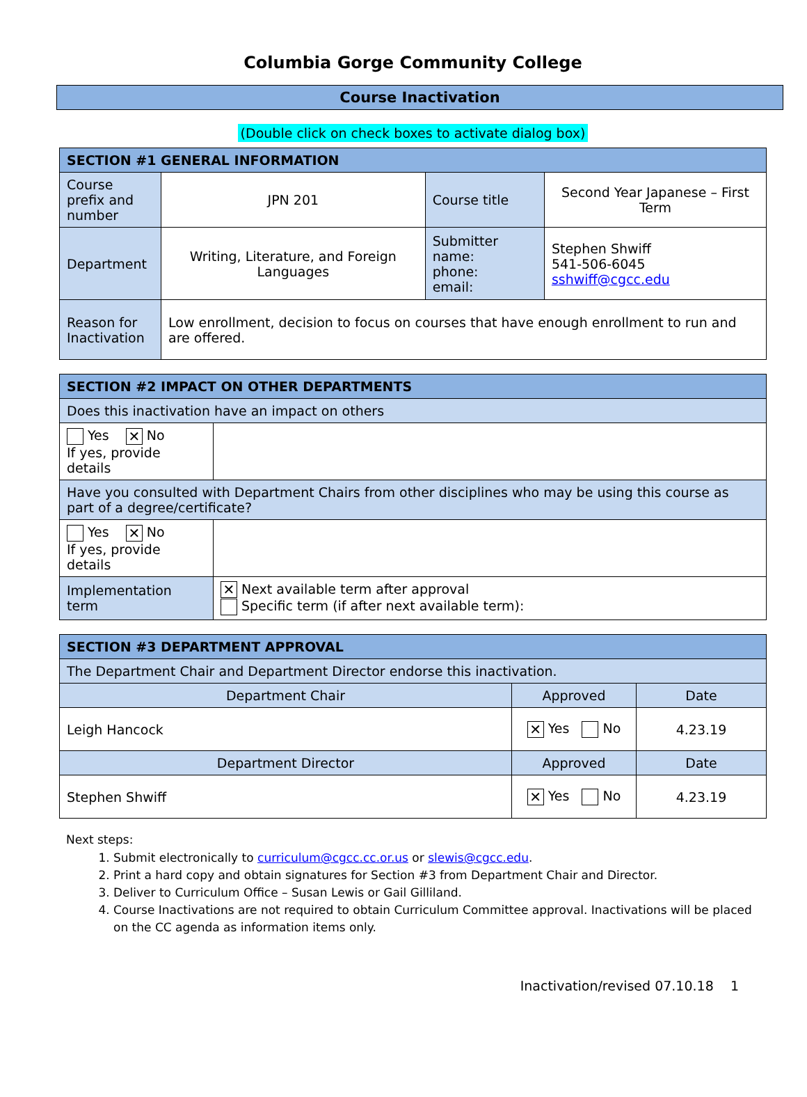Columbia Gorge Community College
Course Inactivation
(Double click on check boxes to activate dialog box)
| SECTION #1 GENERAL INFORMATION | | | |
| --- | --- | --- | --- |
| Course prefix and number | JPN 201 | Course title | Second Year Japanese – First Term |
| Department | Writing, Literature, and Foreign Languages | Submitter name: phone: email: | Stephen Shwiff 541-506-6045 sshwiff@cgcc.edu |
| Reason for Inactivation | Low enrollment, decision to focus on courses that have enough enrollment to run and are offered. | | |
| SECTION #2 IMPACT ON OTHER DEPARTMENTS | |
| --- | --- |
| Does this inactivation have an impact on others | |
| Yes ✕ No If yes, provide details | |
| Have you consulted with Department Chairs from other disciplines who may be using this course as part of a degree/certificate? | |
| Yes ✕ No If yes, provide details | |
| Implementation term | ✕ Next available term after approval Specific term (if after next available term): |
| SECTION #3 DEPARTMENT APPROVAL | | |
| --- | --- | --- |
| The Department Chair and Department Director endorse this inactivation. | | |
| Department Chair | Approved | Date |
| Leigh Hancock | ✕ Yes No | 4.23.19 |
| Department Director | Approved | Date |
| Stephen Shwiff | ✕ Yes No | 4.23.19 |
Next steps:
1. Submit electronically to curriculum@cgcc.cc.or.us or slewis@cgcc.edu.
2. Print a hard copy and obtain signatures for Section #3 from Department Chair and Director.
3. Deliver to Curriculum Office – Susan Lewis or Gail Gilliland.
4. Course Inactivations are not required to obtain Curriculum Committee approval. Inactivations will be placed on the CC agenda as information items only.
Inactivation/revised 07.10.18 1